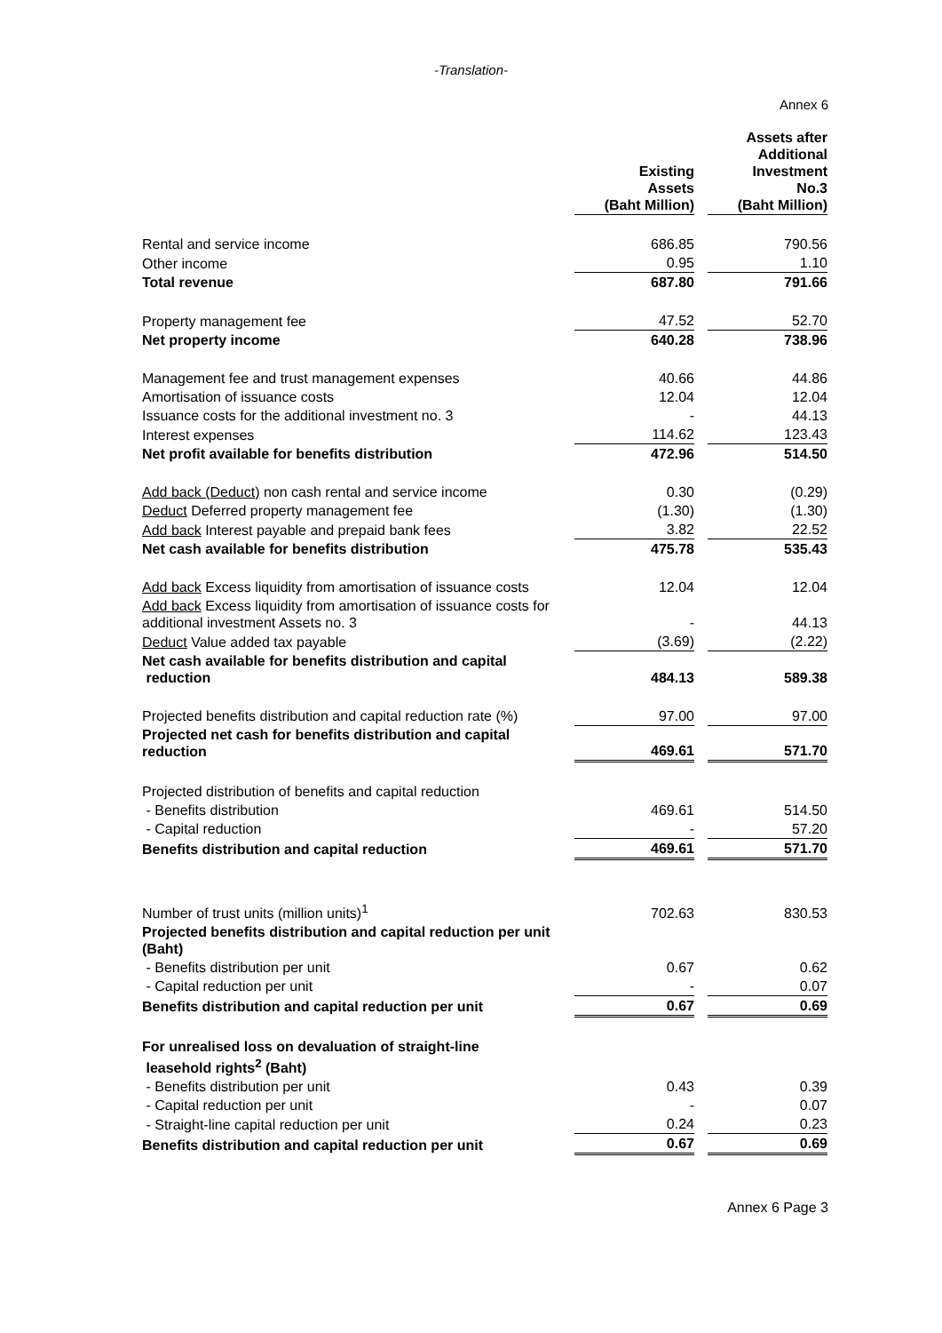-Translation-
Annex 6
| | Existing Assets (Baht Million) | | Assets after Additional Investment No.3 (Baht Million) |
| Rental and service income | 686.85 | | 790.56 |
| Other income | 0.95 | | 1.10 |
| Total revenue | 687.80 | | 791.66 |
| Property management fee | 47.52 | | 52.70 |
| Net property income | 640.28 | | 738.96 |
| Management fee and trust management expenses | 40.66 | | 44.86 |
| Amortisation of issuance costs | 12.04 | | 12.04 |
| Issuance costs for the additional investment no. 3 | - | | 44.13 |
| Interest expenses | 114.62 | | 123.43 |
| Net profit available for benefits distribution | 472.96 | | 514.50 |
| Add back (Deduct) non cash rental and service income | 0.30 | | (0.29) |
| Deduct Deferred property management fee | (1.30) | | (1.30) |
| Add back Interest payable and prepaid bank fees | 3.82 | | 22.52 |
| Net cash available for benefits distribution | 475.78 | | 535.43 |
| Add back Excess liquidity from amortisation of issuance costs | 12.04 | | 12.04 |
| Add back Excess liquidity from amortisation of issuance costs for additional investment Assets no. 3 | - | | 44.13 |
| Deduct Value added tax payable | (3.69) | | (2.22) |
| Net cash available for benefits distribution and capital reduction | 484.13 | | 589.38 |
| Projected benefits distribution and capital reduction rate (%) | 97.00 | | 97.00 |
| Projected net cash for benefits distribution and capital reduction | 469.61 | | 571.70 |
| Projected distribution of benefits and capital reduction | | | |
| - Benefits distribution | 469.61 | | 514.50 |
| - Capital reduction | - | | 57.20 |
| Benefits distribution and capital reduction | 469.61 | | 571.70 |
| Number of trust units (million units)<sup>1</sup> | 702.63 | | 830.53 |
| Projected benefits distribution and capital reduction per unit (Baht) | | | |
| - Benefits distribution per unit | 0.67 | | 0.62 |
| - Capital reduction per unit | - | | 0.07 |
| Benefits distribution and capital reduction per unit | 0.67 | | 0.69 |
| For unrealised loss on devaluation of straight-line leasehold rights<sup>2</sup> (Baht) | | | |
| - Benefits distribution per unit | 0.43 | | 0.39 |
| - Capital reduction per unit | - | | 0.07 |
| - Straight-line capital reduction per unit | 0.24 | | 0.23 |
| Benefits distribution and capital reduction per unit | 0.67 | | 0.69 |
Annex 6 Page 3